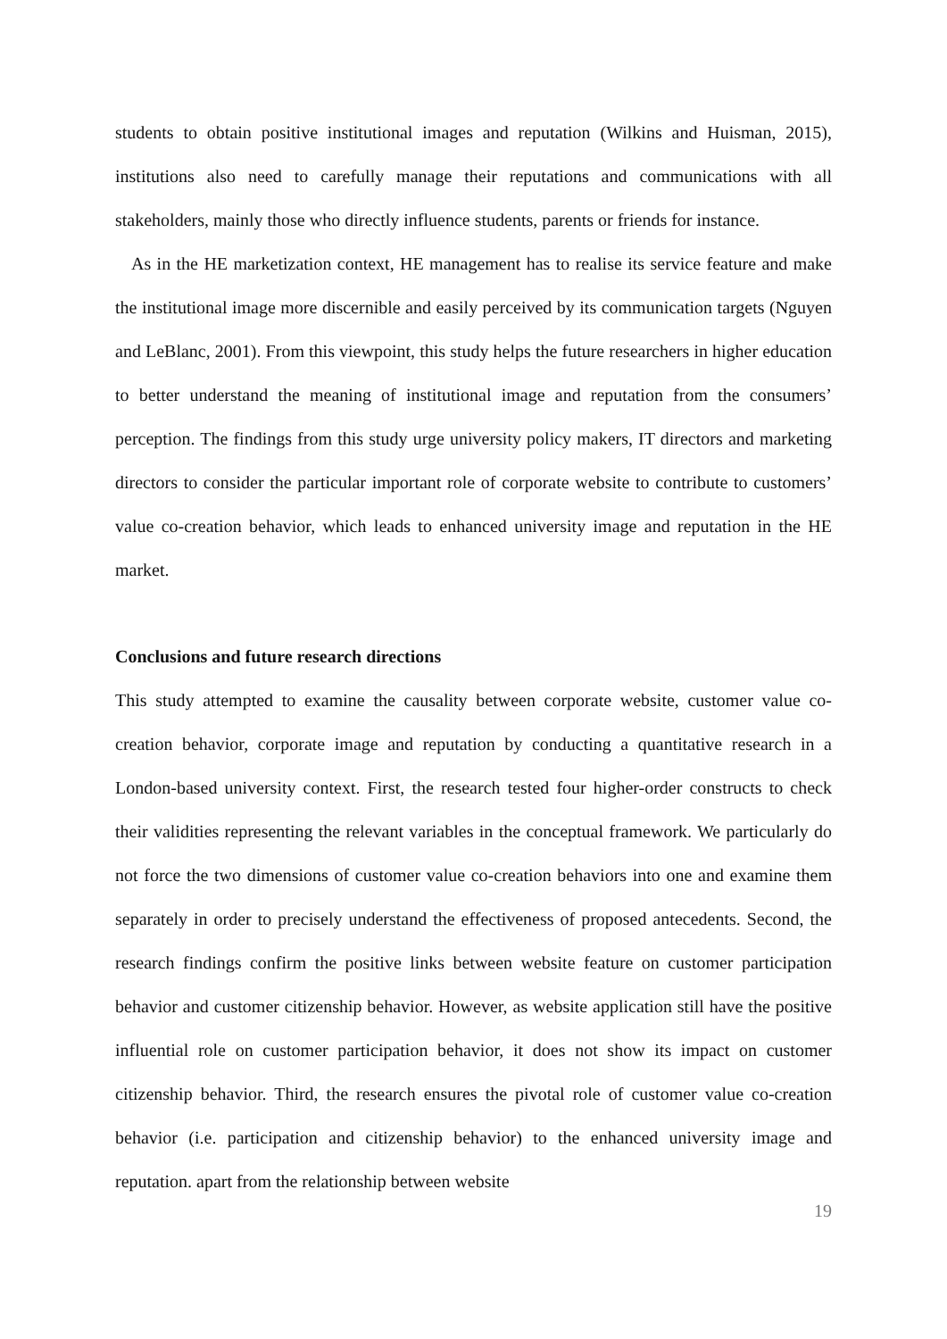students to obtain positive institutional images and reputation (Wilkins and Huisman, 2015), institutions also need to carefully manage their reputations and communications with all stakeholders, mainly those who directly influence students, parents or friends for instance.
As in the HE marketization context, HE management has to realise its service feature and make the institutional image more discernible and easily perceived by its communication targets (Nguyen and LeBlanc, 2001). From this viewpoint, this study helps the future researchers in higher education to better understand the meaning of institutional image and reputation from the consumers’ perception. The findings from this study urge university policy makers, IT directors and marketing directors to consider the particular important role of corporate website to contribute to customers’ value co-creation behavior, which leads to enhanced university image and reputation in the HE market.
Conclusions and future research directions
This study attempted to examine the causality between corporate website, customer value co-creation behavior, corporate image and reputation by conducting a quantitative research in a London-based university context. First, the research tested four higher-order constructs to check their validities representing the relevant variables in the conceptual framework. We particularly do not force the two dimensions of customer value co-creation behaviors into one and examine them separately in order to precisely understand the effectiveness of proposed antecedents. Second, the research findings confirm the positive links between website feature on customer participation behavior and customer citizenship behavior. However, as website application still have the positive influential role on customer participation behavior, it does not show its impact on customer citizenship behavior. Third, the research ensures the pivotal role of customer value co-creation behavior (i.e. participation and citizenship behavior) to the enhanced university image and reputation. apart from the relationship between website
19